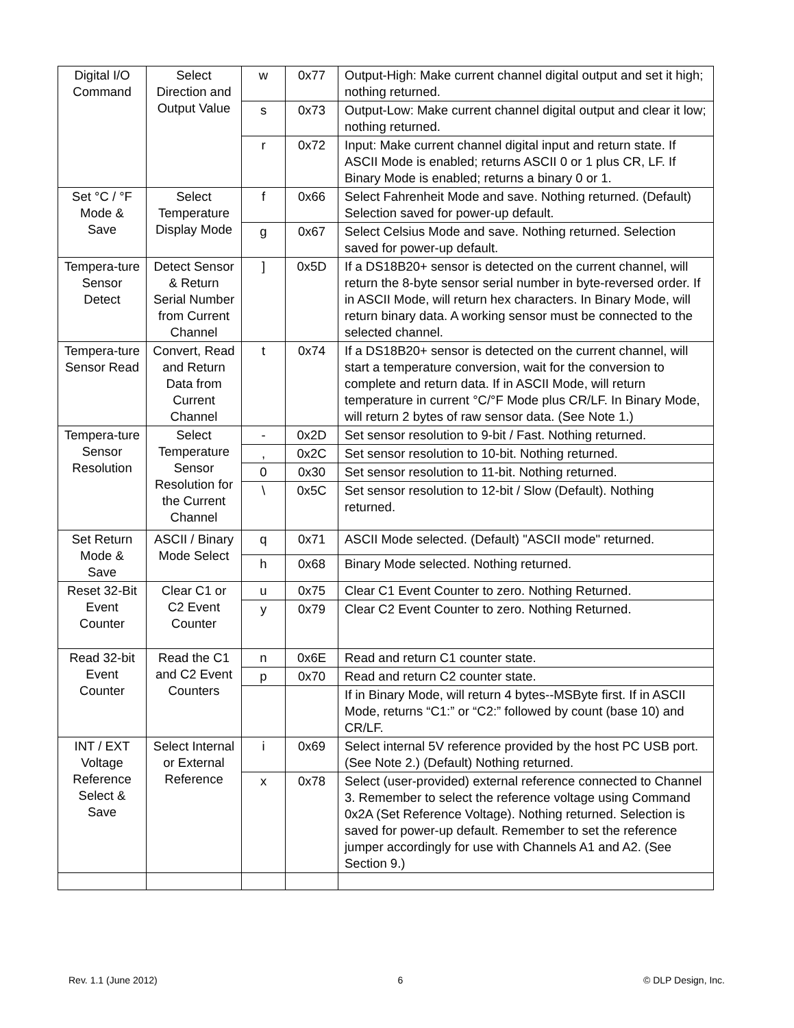| Digital I/O Command | Select Direction and Output Value | w | 0x77 | Output-High: Make current channel digital output and set it high; nothing returned. |
| | | s | 0x73 | Output-Low: Make current channel digital output and clear it low; nothing returned. |
| | | r | 0x72 | Input: Make current channel digital input and return state. If ASCII Mode is enabled; returns ASCII 0 or 1 plus CR, LF. If Binary Mode is enabled; returns a binary 0 or 1. |
| Set °C / °F Mode & Save | Select Temperature Display Mode | f | 0x66 | Select Fahrenheit Mode and save. Nothing returned. (Default) Selection saved for power-up default. |
| | | g | 0x67 | Select Celsius Mode and save. Nothing returned. Selection saved for power-up default. |
| Tempera-ture Sensor Detect | Detect Sensor & Return Serial Number from Current Channel | ] | 0x5D | If a DS18B20+ sensor is detected on the current channel, will return the 8-byte sensor serial number in byte-reversed order. If in ASCII Mode, will return hex characters. In Binary Mode, will return binary data. A working sensor must be connected to the selected channel. |
| Tempera-ture Sensor Read | Convert, Read and Return Data from Current Channel | t | 0x74 | If a DS18B20+ sensor is detected on the current channel, will start a temperature conversion, wait for the conversion to complete and return data. If in ASCII Mode, will return temperature in current °C/°F Mode plus CR/LF. In Binary Mode, will return 2 bytes of raw sensor data. (See Note 1.) |
| Tempera-ture Sensor Resolution | Select Temperature Sensor Resolution for the Current Channel | - | 0x2D | Set sensor resolution to 9-bit / Fast. Nothing returned. |
| | | , | 0x2C | Set sensor resolution to 10-bit. Nothing returned. |
| | | 0 | 0x30 | Set sensor resolution to 11-bit. Nothing returned. |
| | | \ | 0x5C | Set sensor resolution to 12-bit / Slow (Default). Nothing returned. |
| Set Return Mode & Save | ASCII / Binary Mode Select | q | 0x71 | ASCII Mode selected. (Default) "ASCII mode" returned. |
| | | h | 0x68 | Binary Mode selected. Nothing returned. |
| Reset 32-Bit Event Counter | Clear C1 or C2 Event Counter | u | 0x75 | Clear C1 Event Counter to zero. Nothing Returned. |
| | | y | 0x79 | Clear C2 Event Counter to zero. Nothing Returned. |
| Read 32-bit Event Counter | Read the C1 and C2 Event Counters | n | 0x6E | Read and return C1 counter state. |
| | | p | 0x70 | Read and return C2 counter state. |
| | | | | If in Binary Mode, will return 4 bytes--MSByte first. If in ASCII Mode, returns “C1:” or “C2:” followed by count (base 10) and CR/LF. |
| INT / EXT Voltage Reference Select & Save | Select Internal or External Reference | i | 0x69 | Select internal 5V reference provided by the host PC USB port. (See Note 2.) (Default) Nothing returned. |
| | | x | 0x78 | Select (user-provided) external reference connected to Channel 3. Remember to select the reference voltage using Command 0x2A (Set Reference Voltage). Nothing returned. Selection is saved for power-up default. Remember to set the reference jumper accordingly for use with Channels A1 and A2. (See Section 9.) |
Rev. 1.1 (June 2012) 6 © DLP Design, Inc.